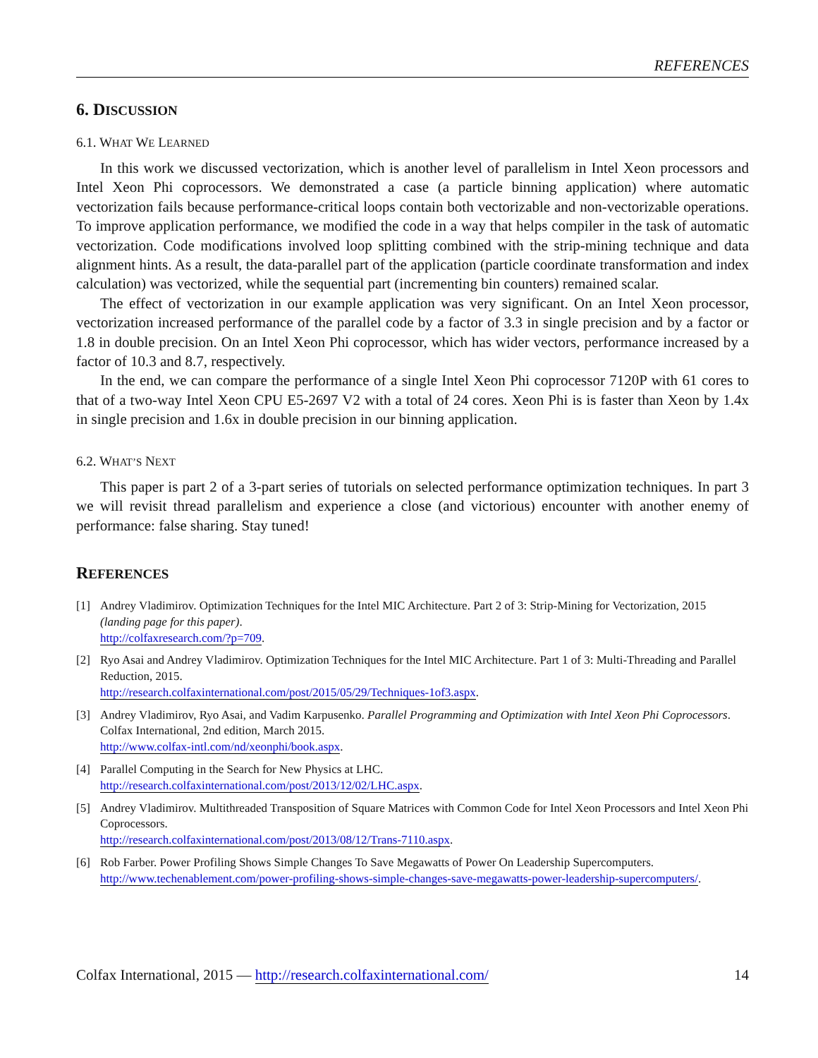REFERENCES
6. DISCUSSION
6.1. WHAT WE LEARNED
In this work we discussed vectorization, which is another level of parallelism in Intel Xeon processors and Intel Xeon Phi coprocessors. We demonstrated a case (a particle binning application) where automatic vectorization fails because performance-critical loops contain both vectorizable and non-vectorizable operations. To improve application performance, we modified the code in a way that helps compiler in the task of automatic vectorization. Code modifications involved loop splitting combined with the strip-mining technique and data alignment hints. As a result, the data-parallel part of the application (particle coordinate transformation and index calculation) was vectorized, while the sequential part (incrementing bin counters) remained scalar.
The effect of vectorization in our example application was very significant. On an Intel Xeon processor, vectorization increased performance of the parallel code by a factor of 3.3 in single precision and by a factor or 1.8 in double precision. On an Intel Xeon Phi coprocessor, which has wider vectors, performance increased by a factor of 10.3 and 8.7, respectively.
In the end, we can compare the performance of a single Intel Xeon Phi coprocessor 7120P with 61 cores to that of a two-way Intel Xeon CPU E5-2697 V2 with a total of 24 cores. Xeon Phi is is faster than Xeon by 1.4x in single precision and 1.6x in double precision in our binning application.
6.2. WHAT’S NEXT
This paper is part 2 of a 3-part series of tutorials on selected performance optimization techniques. In part 3 we will revisit thread parallelism and experience a close (and victorious) encounter with another enemy of performance: false sharing. Stay tuned!
REFERENCES
[1] Andrey Vladimirov. Optimization Techniques for the Intel MIC Architecture. Part 2 of 3: Strip-Mining for Vectorization, 2015 (landing page for this paper).
http://colfaxresearch.com/?p=709.
[2] Ryo Asai and Andrey Vladimirov. Optimization Techniques for the Intel MIC Architecture. Part 1 of 3: Multi-Threading and Parallel Reduction, 2015.
http://research.colfaxinternational.com/post/2015/05/29/Techniques-1of3.aspx.
[3] Andrey Vladimirov, Ryo Asai, and Vadim Karpusenko. Parallel Programming and Optimization with Intel Xeon Phi Coprocessors. Colfax International, 2nd edition, March 2015.
http://www.colfax-intl.com/nd/xeonphi/book.aspx.
[4] Parallel Computing in the Search for New Physics at LHC.
http://research.colfaxinternational.com/post/2013/12/02/LHC.aspx.
[5] Andrey Vladimirov. Multithreaded Transposition of Square Matrices with Common Code for Intel Xeon Processors and Intel Xeon Phi Coprocessors.
http://research.colfaxinternational.com/post/2013/08/12/Trans-7110.aspx.
[6] Rob Farber. Power Profiling Shows Simple Changes To Save Megawatts of Power On Leadership Supercomputers.
http://www.techenablement.com/power-profiling-shows-simple-changes-save-megawatts-power-leadership-supercomputers/.
Colfax International, 2015 — http://research.colfaxinternational.com/ 14